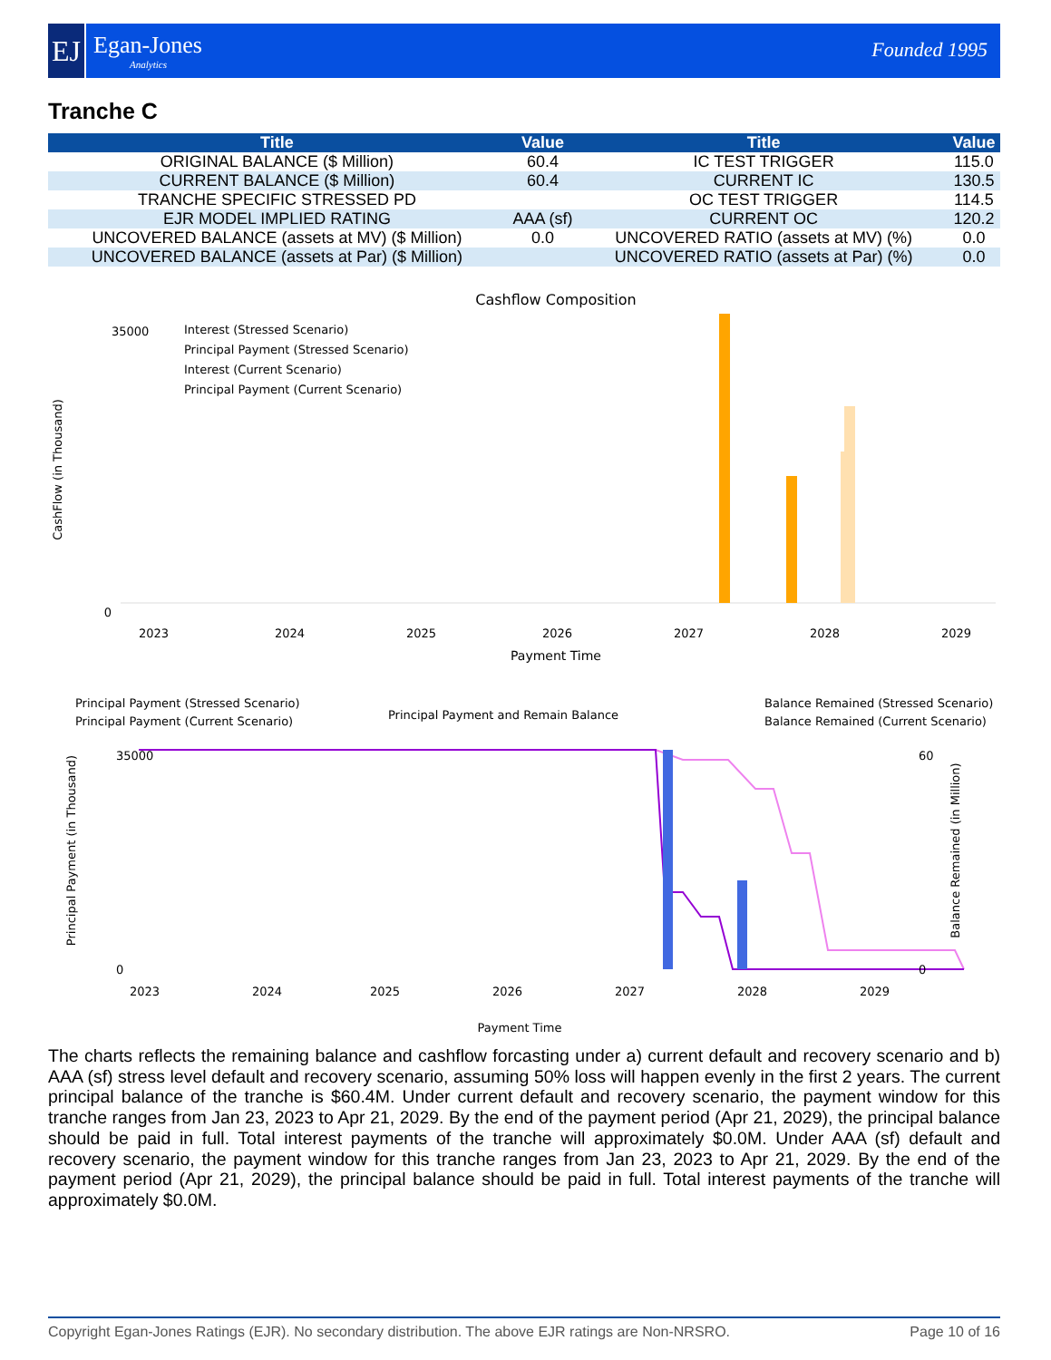EJ
Egan-Jones
Analytics
Founded 1995
Tranche C
| Title | Value | Title | Value |
| --- | --- | --- | --- |
| ORIGINAL BALANCE ($ Million) | 60.4 | IC TEST TRIGGER | 115.0 |
| CURRENT BALANCE ($ Million) | 60.4 | CURRENT IC | 130.5 |
| TRANCHE SPECIFIC STRESSED PD | | OC TEST TRIGGER | 114.5 |
| EJR MODEL IMPLIED RATING | AAA (sf) | CURRENT OC | 120.2 |
| UNCOVERED BALANCE (assets at MV) ($ Million) | 0.0 | UNCOVERED RATIO (assets at MV) (%) | 0.0 |
| UNCOVERED BALANCE (assets at Par) ($ Million) | | UNCOVERED RATIO (assets at Par) (%) | 0.0 |
Cashflow Composition
35000
0
CashFlow (in Thousand)
Interest (Stressed Scenario)
Principal Payment (Stressed Scenario)
Interest (Current Scenario)
Principal Payment (Current Scenario)
2023
2024
2025
2026
2027
2028
2029
Payment Time
Principal Payment (Stressed Scenario)
Principal Payment (Current Scenario)
Principal Payment and Remain Balance
Balance Remained (Stressed Scenario)
Balance Remained (Current Scenario)
35000
0
60
0
Principal Payment (in Thousand)
Balance Remained (in Million)
2023
2024
2025
2026
2027
2028
2029
Payment Time
The charts reflects the remaining balance and cashflow forcasting under a) current default and recovery scenario and b) AAA (sf) stress level default and recovery scenario, assuming 50% loss will happen evenly in the first 2 years. The current principal balance of the tranche is $60.4M. Under current default and recovery scenario, the payment window for this tranche ranges from Jan 23, 2023 to Apr 21, 2029. By the end of the payment period (Apr 21, 2029), the principal balance should be paid in full. Total interest payments of the tranche will approximately $0.0M. Under AAA (sf) default and recovery scenario, the payment window for this tranche ranges from Jan 23, 2023 to Apr 21, 2029. By the end of the payment period (Apr 21, 2029), the principal balance should be paid in full. Total interest payments of the tranche will approximately $0.0M.
Copyright Egan-Jones Ratings (EJR). No secondary distribution. The above EJR ratings are Non-NRSRO. Page 10 of 16